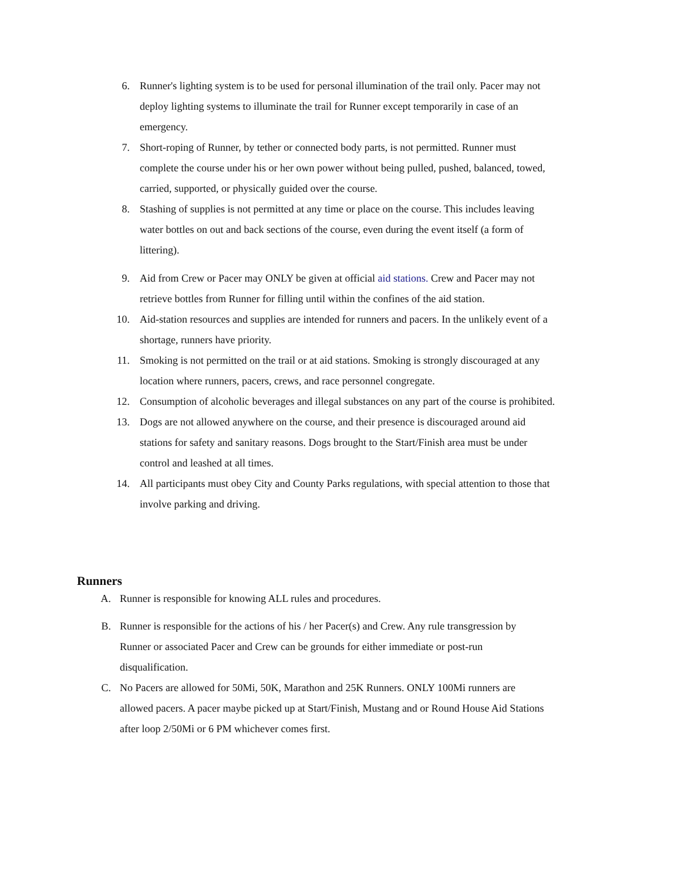6. Runner's lighting system is to be used for personal illumination of the trail only. Pacer may not deploy lighting systems to illuminate the trail for Runner except temporarily in case of an emergency.
7. Short-roping of Runner, by tether or connected body parts, is not permitted. Runner must complete the course under his or her own power without being pulled, pushed, balanced, towed, carried, supported, or physically guided over the course.
8. Stashing of supplies is not permitted at any time or place on the course. This includes leaving water bottles on out and back sections of the course, even during the event itself (a form of littering).
9. Aid from Crew or Pacer may ONLY be given at official aid stations. Crew and Pacer may not retrieve bottles from Runner for filling until within the confines of the aid station.
10. Aid-station resources and supplies are intended for runners and pacers. In the unlikely event of a shortage, runners have priority.
11. Smoking is not permitted on the trail or at aid stations. Smoking is strongly discouraged at any location where runners, pacers, crews, and race personnel congregate.
12. Consumption of alcoholic beverages and illegal substances on any part of the course is prohibited.
13. Dogs are not allowed anywhere on the course, and their presence is discouraged around aid stations for safety and sanitary reasons. Dogs brought to the Start/Finish area must be under control and leashed at all times.
14. All participants must obey City and County Parks regulations, with special attention to those that involve parking and driving.
Runners
A. Runner is responsible for knowing ALL rules and procedures.
B. Runner is responsible for the actions of his / her Pacer(s) and Crew. Any rule transgression by Runner or associated Pacer and Crew can be grounds for either immediate or post-run disqualification.
C. No Pacers are allowed for 50Mi, 50K, Marathon and 25K Runners. ONLY 100Mi runners are allowed pacers. A pacer maybe picked up at Start/Finish, Mustang and or Round House Aid Stations after loop 2/50Mi or 6 PM whichever comes first.